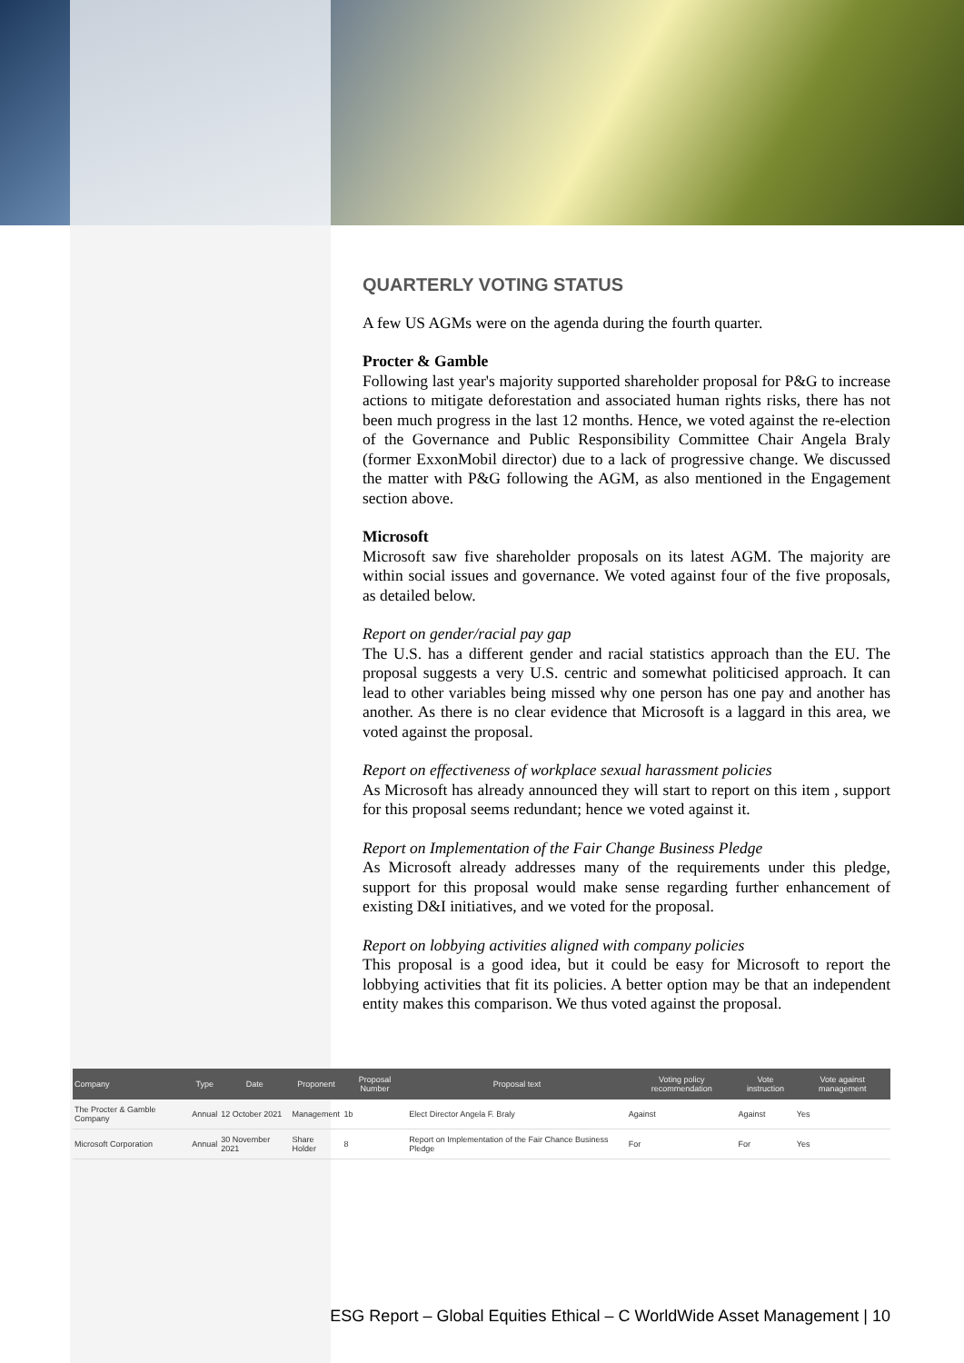QUARTERLY VOTING STATUS
A few US AGMs were on the agenda during the fourth quarter.
Procter & Gamble
Following last year's majority supported shareholder proposal for P&G to increase actions to mitigate deforestation and associated human rights risks, there has not been much progress in the last 12 months. Hence, we voted against the re-election of the Governance and Public Responsibility Committee Chair Angela Braly (former ExxonMobil director) due to a lack of progressive change. We discussed the matter with P&G following the AGM, as also mentioned in the Engagement section above.
Microsoft
Microsoft saw five shareholder proposals on its latest AGM. The majority are within social issues and governance. We voted against four of the five proposals, as detailed below.
Report on gender/racial pay gap
The U.S. has a different gender and racial statistics approach than the EU. The proposal suggests a very U.S. centric and somewhat politicised approach. It can lead to other variables being missed why one person has one pay and another has another. As there is no clear evidence that Microsoft is a laggard in this area, we voted against the proposal.
Report on effectiveness of workplace sexual harassment policies
As Microsoft has already announced they will start to report on this item , support for this proposal seems redundant; hence we voted against it.
Report on Implementation of the Fair Change Business Pledge
As Microsoft already addresses many of the requirements under this pledge, support for this proposal would make sense regarding further enhancement of existing D&I initiatives, and we voted for the proposal.
Report on lobbying activities aligned with company policies
This proposal is a good idea, but it could be easy for Microsoft to report the lobbying activities that fit its policies. A better option may be that an independent entity makes this comparison. We thus voted against the proposal.
| Company | Type | Date | Proponent | Proposal Number | Proposal text | Voting policy recommendation | Vote instruction | Vote against management |
| --- | --- | --- | --- | --- | --- | --- | --- | --- |
| The Procter & Gamble Company | Annual | 12 October 2021 | Management | 1b | Elect Director Angela F. Braly | Against | Against | Yes |
| Microsoft Corporation | Annual | 30 November 2021 | Share Holder | 8 | Report on Implementation of the Fair Chance Business Pledge | For | For | Yes |
ESG Report – Global Equities Ethical – C WorldWide Asset Management | 10